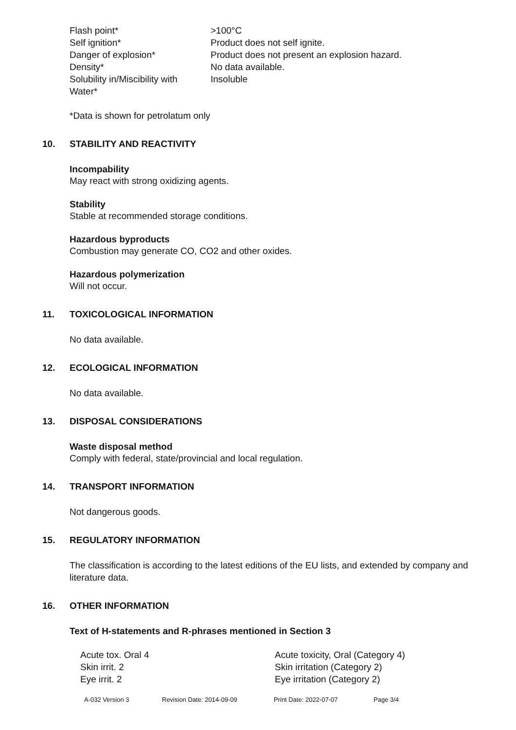| Flash point* | >100°C |
| Self ignition* | Product does not self ignite. |
| Danger of explosion* | Product does not present an explosion hazard. |
| Density* | No data available. |
| Solubility in/Miscibility with Water* | Insoluble |
*Data is shown for petrolatum only
10. STABILITY AND REACTIVITY
Incompability
May react with strong oxidizing agents.
Stability
Stable at recommended storage conditions.
Hazardous byproducts
Combustion may generate CO, CO2 and other oxides.
Hazardous polymerization
Will not occur.
11. TOXICOLOGICAL INFORMATION
No data available.
12. ECOLOGICAL INFORMATION
No data available.
13. DISPOSAL CONSIDERATIONS
Waste disposal method
Comply with federal, state/provincial and local regulation.
14. TRANSPORT INFORMATION
Not dangerous goods.
15. REGULATORY INFORMATION
The classification is according to the latest editions of the EU lists, and extended by company and literature data.
16. OTHER INFORMATION
Text of H-statements and R-phrases mentioned in Section 3
| Acute tox. Oral 4 | Acute toxicity, Oral (Category 4) |
| Skin irrit. 2 | Skin irritation (Category 2) |
| Eye irrit. 2 | Eye irritation (Category 2) |
A-032 Version 3 Revision Date: 2014-09-09 Print Date: 2022-07-07 Page 3/4